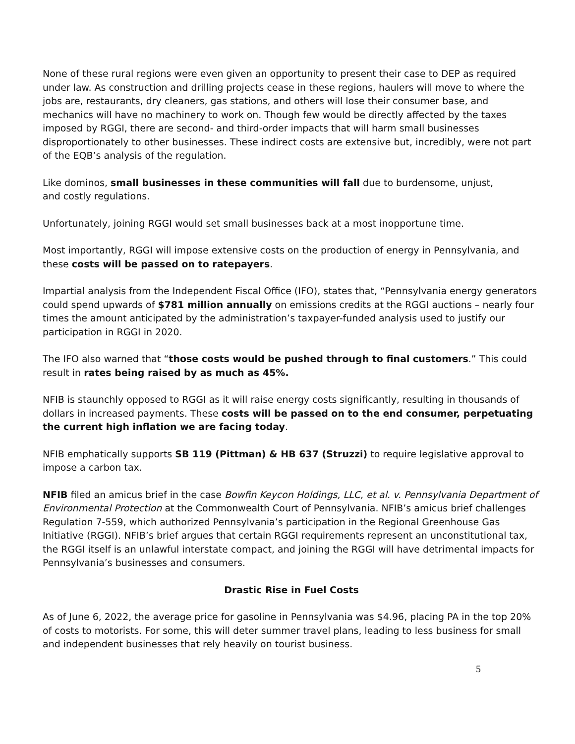None of these rural regions were even given an opportunity to present their case to DEP as required under law. As construction and drilling projects cease in these regions, haulers will move to where the jobs are, restaurants, dry cleaners, gas stations, and others will lose their consumer base, and mechanics will have no machinery to work on. Though few would be directly affected by the taxes imposed by RGGI, there are second- and third-order impacts that will harm small businesses disproportionately to other businesses. These indirect costs are extensive but, incredibly, were not part of the EQB’s analysis of the regulation.
Like dominos, small businesses in these communities will fall due to burdensome, unjust,
and costly regulations.
Unfortunately, joining RGGI would set small businesses back at a most inopportune time.
Most importantly, RGGI will impose extensive costs on the production of energy in Pennsylvania, and these costs will be passed on to ratepayers.
Impartial analysis from the Independent Fiscal Office (IFO), states that, “Pennsylvania energy generators could spend upwards of $781 million annually on emissions credits at the RGGI auctions – nearly four times the amount anticipated by the administration’s taxpayer-funded analysis used to justify our participation in RGGI in 2020.
The IFO also warned that “those costs would be pushed through to final customers.” This could result in rates being raised by as much as 45%.
NFIB is staunchly opposed to RGGI as it will raise energy costs significantly, resulting in thousands of dollars in increased payments. These costs will be passed on to the end consumer, perpetuating the current high inflation we are facing today.
NFIB emphatically supports SB 119 (Pittman) & HB 637 (Struzzi) to require legislative approval to impose a carbon tax.
NFIB filed an amicus brief in the case Bowfin Keycon Holdings, LLC, et al. v. Pennsylvania Department of Environmental Protection at the Commonwealth Court of Pennsylvania. NFIB’s amicus brief challenges Regulation 7-559, which authorized Pennsylvania’s participation in the Regional Greenhouse Gas Initiative (RGGI). NFIB’s brief argues that certain RGGI requirements represent an unconstitutional tax, the RGGI itself is an unlawful interstate compact, and joining the RGGI will have detrimental impacts for Pennsylvania’s businesses and consumers.
Drastic Rise in Fuel Costs
As of June 6, 2022, the average price for gasoline in Pennsylvania was $4.96, placing PA in the top 20% of costs to motorists. For some, this will deter summer travel plans, leading to less business for small and independent businesses that rely heavily on tourist business.
5